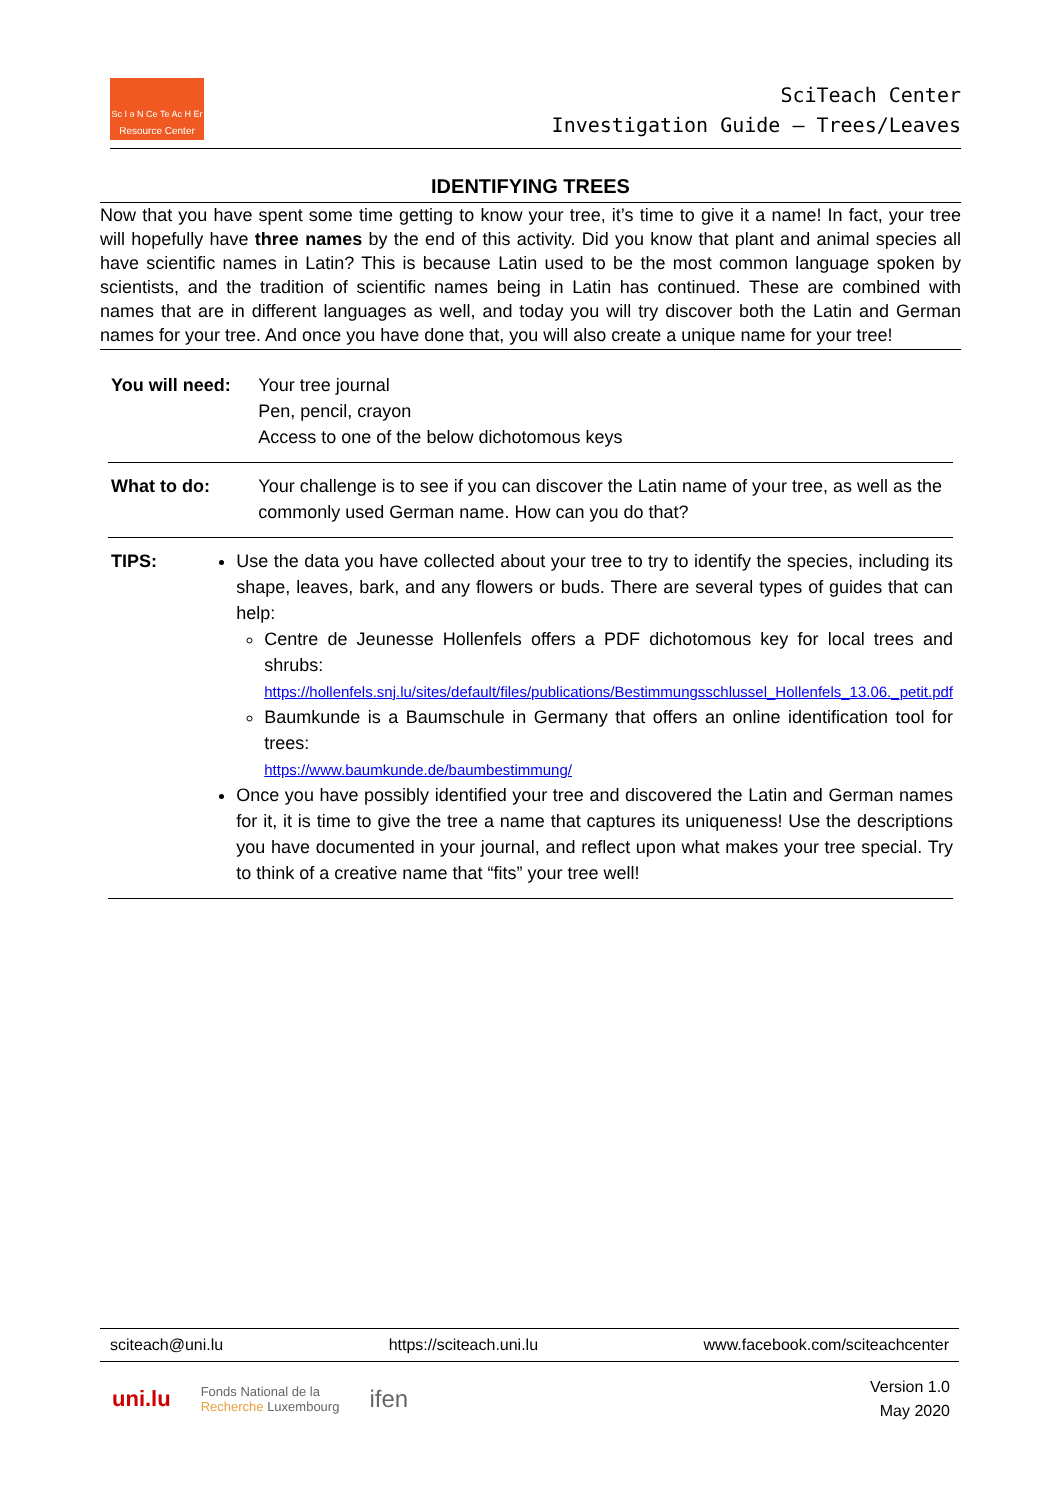Sc I ə N Ce Te Ac H Er
Resource Center
SciTeach Center
Investigation Guide – Trees/Leaves
IDENTIFYING TREES
Now that you have spent some time getting to know your tree, it’s time to give it a name! In fact, your tree will hopefully have three names by the end of this activity. Did you know that plant and animal species all have scientific names in Latin? This is because Latin used to be the most common language spoken by scientists, and the tradition of scientific names being in Latin has continued. These are combined with names that are in different languages as well, and today you will try discover both the Latin and German names for your tree. And once you have done that, you will also create a unique name for your tree!
| You will need: | Your tree journal Pen, pencil, crayon Access to one of the below dichotomous keys |
| What to do: | Your challenge is to see if you can discover the Latin name of your tree, as well as the commonly used German name. How can you do that? |
| TIPS: | Use the data you have collected about your tree to try to identify the species, including its shape, leaves, bark, and any flowers or buds. There are several types of guides that can help: Centre de Jeunesse Hollenfels offers a PDF dichotomous key for local trees and shrubs: https://hollenfels.snj.lu/sites/default/files/publications/Bestimmungsschlussel_Hollenfels_13.06._petit.pdf Baumkunde is a Baumschule in Germany that offers an online identification tool for trees: https://www.baumkunde.de/baumbestimmung/ Once you have possibly identified your tree and discovered the Latin and German names for it, it is time to give the tree a name that captures its uniqueness! Use the descriptions you have documented in your journal, and reflect upon what makes your tree special. Try to think of a creative name that “fits” your tree well! |
sciteach@uni.lu https://sciteach.uni.lu www.facebook.com/sciteachcenter
uni.lu Fonds National de la
Recherche Luxembourg ifen
Version 1.0
May 2020